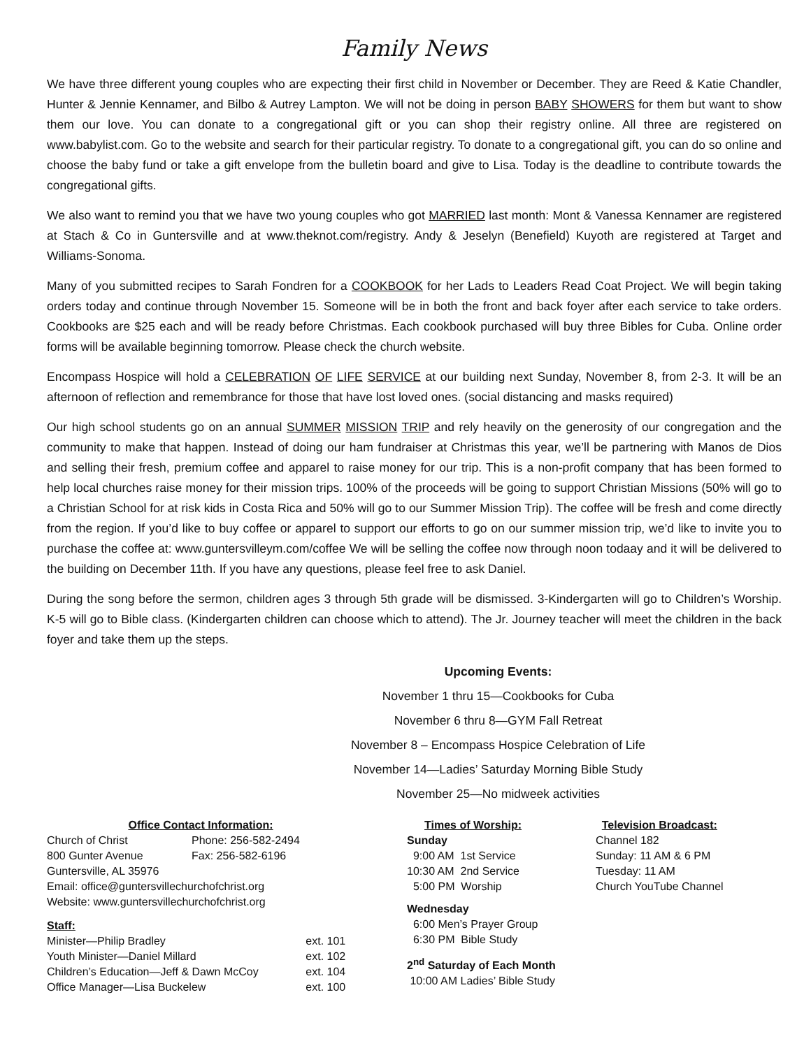Family News
We have three different young couples who are expecting their first child in November or December. They are Reed & Katie Chandler, Hunter & Jennie Kennamer, and Bilbo & Autrey Lampton. We will not be doing in person BABY SHOWERS for them but want to show them our love. You can donate to a congregational gift or you can shop their registry online. All three are registered on www.babylist.com. Go to the website and search for their particular registry. To donate to a congregational gift, you can do so online and choose the baby fund or take a gift envelope from the bulletin board and give to Lisa. Today is the deadline to contribute towards the congregational gifts.
We also want to remind you that we have two young couples who got MARRIED last month: Mont & Vanessa Kennamer are registered at Stach & Co in Guntersville and at www.theknot.com/registry. Andy & Jeselyn (Benefield) Kuyoth are registered at Target and Williams-Sonoma.
Many of you submitted recipes to Sarah Fondren for a COOKBOOK for her Lads to Leaders Read Coat Project. We will begin taking orders today and continue through November 15. Someone will be in both the front and back foyer after each service to take orders. Cookbooks are $25 each and will be ready before Christmas. Each cookbook purchased will buy three Bibles for Cuba. Online order forms will be available beginning tomorrow. Please check the church website.
Encompass Hospice will hold a CELEBRATION OF LIFE SERVICE at our building next Sunday, November 8, from 2-3. It will be an afternoon of reflection and remembrance for those that have lost loved ones. (social distancing and masks required)
Our high school students go on an annual SUMMER MISSION TRIP and rely heavily on the generosity of our congregation and the community to make that happen. Instead of doing our ham fundraiser at Christmas this year, we’ll be partnering with Manos de Dios and selling their fresh, premium coffee and apparel to raise money for our trip. This is a non-profit company that has been formed to help local churches raise money for their mission trips. 100% of the proceeds will be going to support Christian Missions (50% will go to a Christian School for at risk kids in Costa Rica and 50% will go to our Summer Mission Trip). The coffee will be fresh and come directly from the region. If you’d like to buy coffee or apparel to support our efforts to go on our summer mission trip, we’d like to invite you to purchase the coffee at: www.guntersvilleym.com/coffee We will be selling the coffee now through noon todaay and it will be delivered to the building on December 11th. If you have any questions, please feel free to ask Daniel.
During the song before the sermon, children ages 3 through 5th grade will be dismissed. 3-Kindergarten will go to Children’s Worship. K-5 will go to Bible class. (Kindergarten children can choose which to attend). The Jr. Journey teacher will meet the children in the back foyer and take them up the steps.
Upcoming Events:
November 1 thru 15—Cookbooks for Cuba
November 6 thru 8—GYM Fall Retreat
November 8 – Encompass Hospice Celebration of Life
November 14—Ladies’ Saturday Morning Bible Study
November 25—No midweek activities
Office Contact Information:
| Church of Christ | Phone: 256-582-2494 |
| 800 Gunter Avenue | Fax: 256-582-6196 |
| Guntersville, AL 35976 | |
| Email: office@guntersvillechurchofchrist.org | |
| Website: www.guntersvillechurchofchrist.org | |
Staff:
| Minister—Philip Bradley | ext. 101 |
| Youth Minister—Daniel Millard | ext. 102 |
| Children’s Education—Jeff & Dawn McCoy | ext. 104 |
| Office Manager—Lisa Buckelew | ext. 100 |
Times of Worship:
Sunday
9:00 AM 1st Service
10:30 AM 2nd Service
5:00 PM Worship
Wednesday
6:00 Men’s Prayer Group
6:30 PM Bible Study
2<sup>nd</sup> Saturday of Each Month
10:00 AM Ladies’ Bible Study
Television Broadcast:
Channel 182
Sunday: 11 AM & 6 PM
Tuesday: 11 AM
Church YouTube Channel